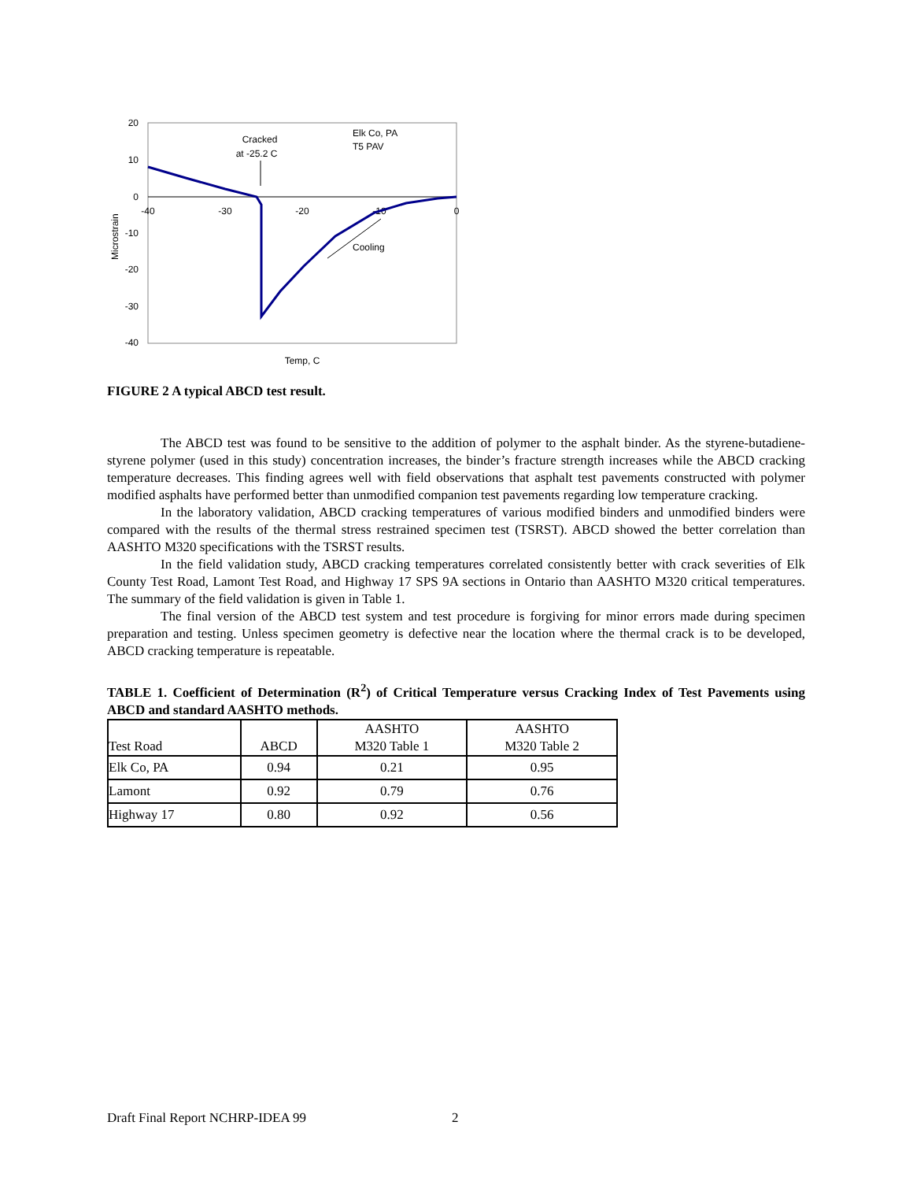20
10
0
-10
-20
-30
-40
-40
-30
-20
-10
0
Microstrain
Temp, C
Cracked
at -25.2 C
Elk Co, PA
T5 PAV
Cooling
FIGURE 2 A typical ABCD test result.
The ABCD test was found to be sensitive to the addition of polymer to the asphalt binder. As the styrene-butadiene-styrene polymer (used in this study) concentration increases, the binder’s fracture strength increases while the ABCD cracking temperature decreases. This finding agrees well with field observations that asphalt test pavements constructed with polymer modified asphalts have performed better than unmodified companion test pavements regarding low temperature cracking.
In the laboratory validation, ABCD cracking temperatures of various modified binders and unmodified binders were compared with the results of the thermal stress restrained specimen test (TSRST). ABCD showed the better correlation than AASHTO M320 specifications with the TSRST results.
In the field validation study, ABCD cracking temperatures correlated consistently better with crack severities of Elk County Test Road, Lamont Test Road, and Highway 17 SPS 9A sections in Ontario than AASHTO M320 critical temperatures. The summary of the field validation is given in Table 1.
The final version of the ABCD test system and test procedure is forgiving for minor errors made during specimen preparation and testing. Unless specimen geometry is defective near the location where the thermal crack is to be developed, ABCD cracking temperature is repeatable.
TABLE 1. Coefficient of Determination (R<sup>2</sup>) of Critical Temperature versus Cracking Index of Test Pavements using ABCD and standard AASHTO methods.
| Test Road | ABCD | AASHTO M320 Table 1 | AASHTO M320 Table 2 |
| --- | --- | --- | --- |
| Elk Co, PA | 0.94 | 0.21 | 0.95 |
| Lamont | 0.92 | 0.79 | 0.76 |
| Highway 17 | 0.80 | 0.92 | 0.56 |
Draft Final Report NCHRP-IDEA 99
2